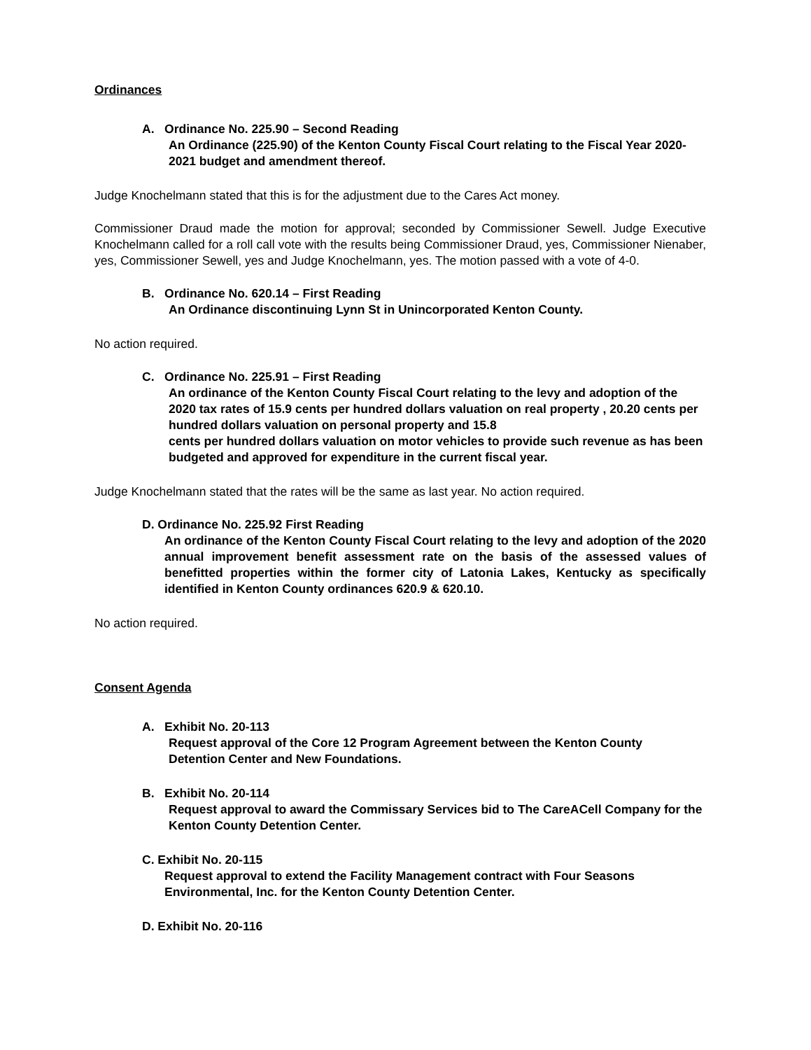Ordinances
A. Ordinance No. 225.90 – Second Reading
An Ordinance (225.90) of the Kenton County Fiscal Court relating to the Fiscal Year 2020-2021 budget and amendment thereof.
Judge Knochelmann stated that this is for the adjustment due to the Cares Act money.
Commissioner Draud made the motion for approval; seconded by Commissioner Sewell. Judge Executive Knochelmann called for a roll call vote with the results being Commissioner Draud, yes, Commissioner Nienaber, yes, Commissioner Sewell, yes and Judge Knochelmann, yes. The motion passed with a vote of 4-0.
B. Ordinance No. 620.14 – First Reading
An Ordinance discontinuing Lynn St in Unincorporated Kenton County.
No action required.
C. Ordinance No. 225.91 – First Reading
An ordinance of the Kenton County Fiscal Court relating to the levy and adoption of the 2020 tax rates of 15.9 cents per hundred dollars valuation on real property , 20.20 cents per hundred dollars valuation on personal property and 15.8
cents per hundred dollars valuation on motor vehicles to provide such revenue as has been budgeted and approved for expenditure in the current fiscal year.
Judge Knochelmann stated that the rates will be the same as last year. No action required.
D. Ordinance No. 225.92 First Reading
An ordinance of the Kenton County Fiscal Court relating to the levy and adoption of the 2020 annual improvement benefit assessment rate on the basis of the assessed values of benefitted properties within the former city of Latonia Lakes, Kentucky as specifically identified in Kenton County ordinances 620.9 & 620.10.
No action required.
Consent Agenda
A. Exhibit No. 20-113
Request approval of the Core 12 Program Agreement between the Kenton County
Detention Center and New Foundations.
B. Exhibit No. 20-114
Request approval to award the Commissary Services bid to The CareACell Company for the Kenton County Detention Center.
C. Exhibit No. 20-115
Request approval to extend the Facility Management contract with Four Seasons Environmental, Inc. for the Kenton County Detention Center.
D. Exhibit No. 20-116